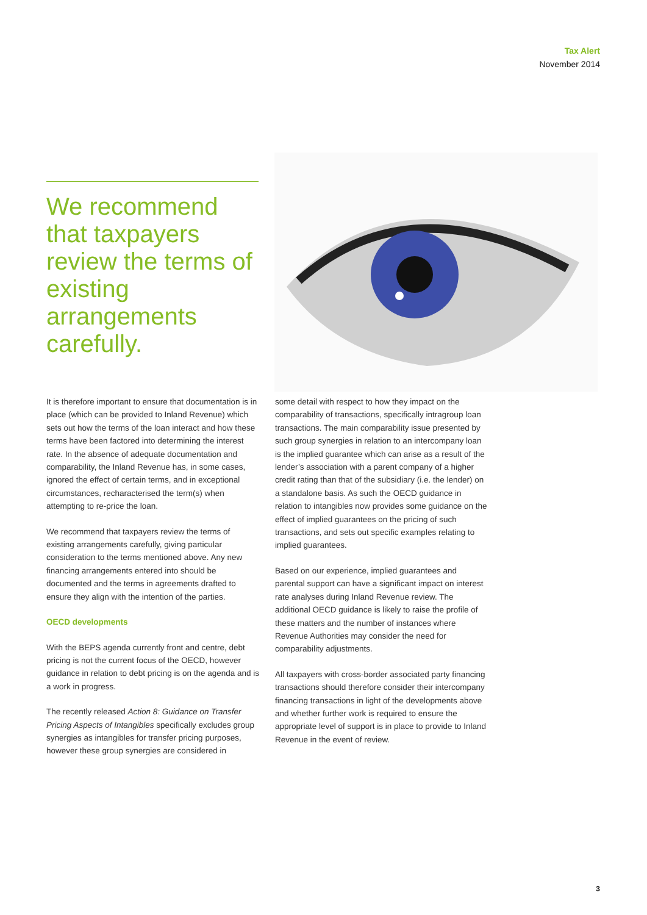Tax Alert
November 2014
We recommend that taxpayers review the terms of existing arrangements carefully.
It is therefore important to ensure that documentation is in place (which can be provided to Inland Revenue) which sets out how the terms of the loan interact and how these terms have been factored into determining the interest rate. In the absence of adequate documentation and comparability, the Inland Revenue has, in some cases, ignored the effect of certain terms, and in exceptional circumstances, recharacterised the term(s) when attempting to re-price the loan.
We recommend that taxpayers review the terms of existing arrangements carefully, giving particular consideration to the terms mentioned above. Any new financing arrangements entered into should be documented and the terms in agreements drafted to ensure they align with the intention of the parties.
OECD developments
With the BEPS agenda currently front and centre, debt pricing is not the current focus of the OECD, however guidance in relation to debt pricing is on the agenda and is a work in progress.
The recently released Action 8: Guidance on Transfer Pricing Aspects of Intangibles specifically excludes group synergies as intangibles for transfer pricing purposes, however these group synergies are considered in
some detail with respect to how they impact on the comparability of transactions, specifically intragroup loan transactions. The main comparability issue presented by such group synergies in relation to an intercompany loan is the implied guarantee which can arise as a result of the lender’s association with a parent company of a higher credit rating than that of the subsidiary (i.e. the lender) on a standalone basis. As such the OECD guidance in relation to intangibles now provides some guidance on the effect of implied guarantees on the pricing of such transactions, and sets out specific examples relating to implied guarantees.
Based on our experience, implied guarantees and parental support can have a significant impact on interest rate analyses during Inland Revenue review. The additional OECD guidance is likely to raise the profile of these matters and the number of instances where Revenue Authorities may consider the need for comparability adjustments.
All taxpayers with cross-border associated party financing transactions should therefore consider their intercompany financing transactions in light of the developments above and whether further work is required to ensure the appropriate level of support is in place to provide to Inland Revenue in the event of review.
3